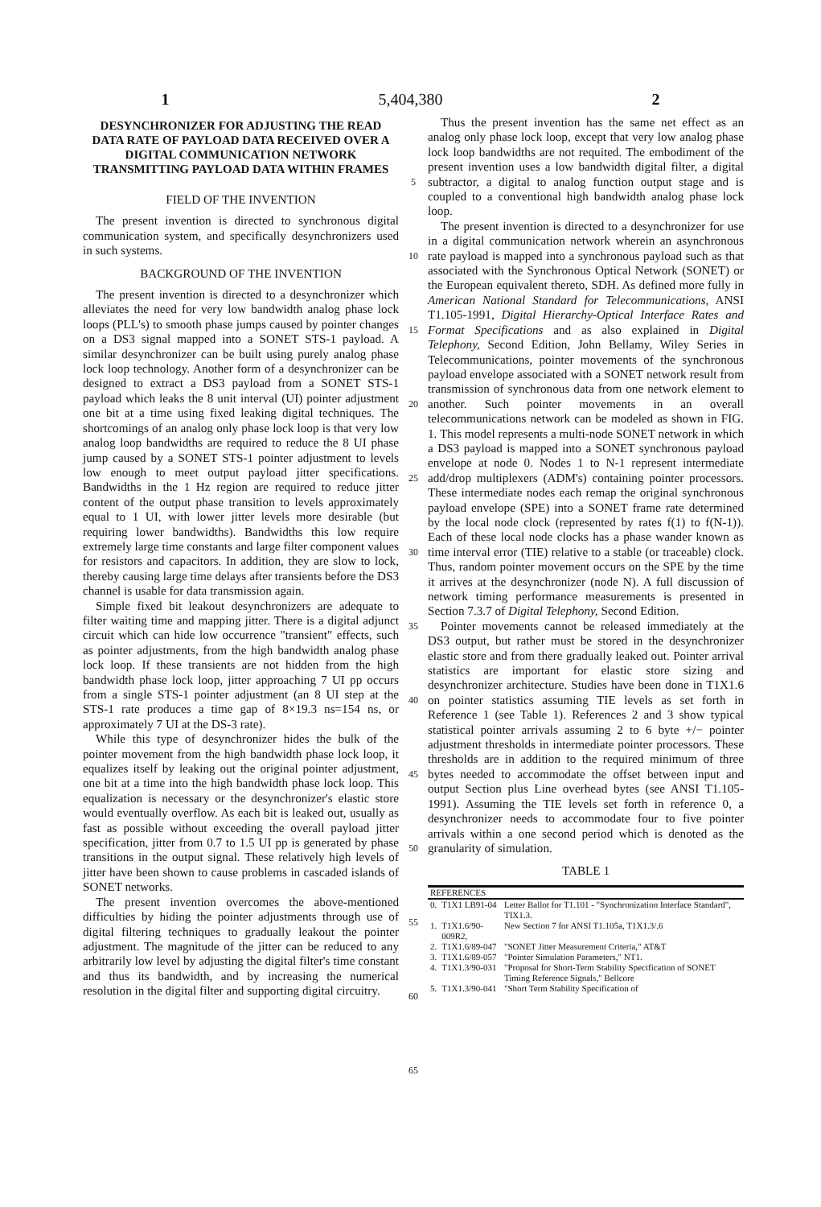5,404,380
1 2
DESYNCHRONIZER FOR ADJUSTING THE READ DATA RATE OF PAYLOAD DATA RECEIVED OVER A DIGITAL COMMUNICATION NETWORK TRANSMITTING PAYLOAD DATA WITHIN FRAMES
FIELD OF THE INVENTION
The present invention is directed to synchronous digital communication system, and specifically desynchronizers used in such systems.
BACKGROUND OF THE INVENTION
The present invention is directed to a desynchronizer which alleviates the need for very low bandwidth analog phase lock loops (PLL's) to smooth phase jumps caused by pointer changes on a DS3 signal mapped into a SONET STS-1 payload. A similar desynchronizer can be built using purely analog phase lock loop technology. Another form of a desynchronizer can be designed to extract a DS3 payload from a SONET STS-1 payload which leaks the 8 unit interval (UI) pointer adjustment one bit at a time using fixed leaking digital techniques. The shortcomings of an analog only phase lock loop is that very low analog loop bandwidths are required to reduce the 8 UI phase jump caused by a SONET STS-1 pointer adjustment to levels low enough to meet output payload jitter specifications. Bandwidths in the 1 Hz region are required to reduce jitter content of the output phase transition to levels approximately equal to 1 UI, with lower jitter levels more desirable (but requiring lower bandwidths). Bandwidths this low require extremely large time constants and large filter component values for resistors and capacitors. In addition, they are slow to lock, thereby causing large time delays after transients before the DS3 channel is usable for data transmission again.
Simple fixed bit leakout desynchronizers are adequate to filter waiting time and mapping jitter. There is a digital adjunct circuit which can hide low occurrence "transient" effects, such as pointer adjustments, from the high bandwidth analog phase lock loop. If these transients are not hidden from the high bandwidth phase lock loop, jitter approaching 7 UI pp occurs from a single STS-1 pointer adjustment (an 8 UI step at the STS-1 rate produces a time gap of 8×19.3 ns=154 ns, or approximately 7 UI at the DS-3 rate).
While this type of desynchronizer hides the bulk of the pointer movement from the high bandwidth phase lock loop, it equalizes itself by leaking out the original pointer adjustment, one bit at a time into the high bandwidth phase lock loop. This equalization is necessary or the desynchronizer's elastic store would eventually overflow. As each bit is leaked out, usually as fast as possible without exceeding the overall payload jitter specification, jitter from 0.7 to 1.5 UI pp is generated by phase transitions in the output signal. These relatively high levels of jitter have been shown to cause problems in cascaded islands of SONET networks.
The present invention overcomes the above-mentioned difficulties by hiding the pointer adjustments through use of digital filtering techniques to gradually leakout the pointer adjustment. The magnitude of the jitter can be reduced to any arbitrarily low level by adjusting the digital filter's time constant and thus its bandwidth, and by increasing the numerical resolution in the digital filter and supporting digital circuitry.
5
10
15
20
25
30
35
40
45
50
55
60
65
Thus the present invention has the same net effect as an analog only phase lock loop, except that very low analog phase lock loop bandwidths are not requited. The embodiment of the present invention uses a low bandwidth digital filter, a digital subtractor, a digital to analog function output stage and is coupled to a conventional high bandwidth analog phase lock loop.
The present invention is directed to a desynchronizer for use in a digital communication network wherein an asynchronous rate payload is mapped into a synchronous payload such as that associated with the Synchronous Optical Network (SONET) or the European equivalent thereto, SDH. As defined more fully in American National Standard for Telecommunications, ANSI T1.105-1991, Digital Hierarchy-Optical Interface Rates and Format Specifications and as also explained in Digital Telephony, Second Edition, John Bellamy, Wiley Series in Telecommunications, pointer movements of the synchronous payload envelope associated with a SONET network result from transmission of synchronous data from one network element to another. Such pointer movements in an overall telecommunications network can be modeled as shown in FIG. 1. This model represents a multi-node SONET network in which a DS3 payload is mapped into a SONET synchronous payload envelope at node 0. Nodes 1 to N-1 represent intermediate add/drop multiplexers (ADM's) containing pointer processors. These intermediate nodes each remap the original synchronous payload envelope (SPE) into a SONET frame rate determined by the local node clock (represented by rates f(1) to f(N-1)). Each of these local node clocks has a phase wander known as time interval error (TIE) relative to a stable (or traceable) clock. Thus, random pointer movement occurs on the SPE by the time it arrives at the desynchronizer (node N). A full discussion of network timing performance measurements is presented in Section 7.3.7 of Digital Telephony, Second Edition.
Pointer movements cannot be released immediately at the DS3 output, but rather must be stored in the desynchronizer elastic store and from there gradually leaked out. Pointer arrival statistics are important for elastic store sizing and desynchronizer architecture. Studies have been done in T1X1.6 on pointer statistics assuming TIE levels as set forth in Reference 1 (see Table 1). References 2 and 3 show typical statistical pointer arrivals assuming 2 to 6 byte +/− pointer adjustment thresholds in intermediate pointer processors. These thresholds are in addition to the required minimum of three bytes needed to accommodate the offset between input and output Section plus Line overhead bytes (see ANSI T1.105-1991). Assuming the TIE levels set forth in reference 0, a desynchronizer needs to accommodate four to five pointer arrivals within a one second period which is denoted as the granularity of simulation.
TABLE 1
| REFERENCES | | |
| --- | --- | --- |
| 0. | T1X1 LB91-04 | Letter Ballot for T1.101 - "Synchronization Interface Standard", TIX1.3. |
| 1. | T1X1.6/90-009R2, | New Section 7 for ANSI T1.105a, T1X1.3/.6 |
| 2. | T1X1.6/89-047 | "SONET Jitter Measurement Criteria," AT&T |
| 3. | T1X1.6/89-057 | "Pointer Simulation Parameters," NT1. |
| 4. | T1X1.3/90-031 | "Proposal for Short-Term Stability Specification of SONET Timing Reference Signals," Bellcore |
| 5. | T1X1.3/90-041 | "Short Term Stability Specification of |